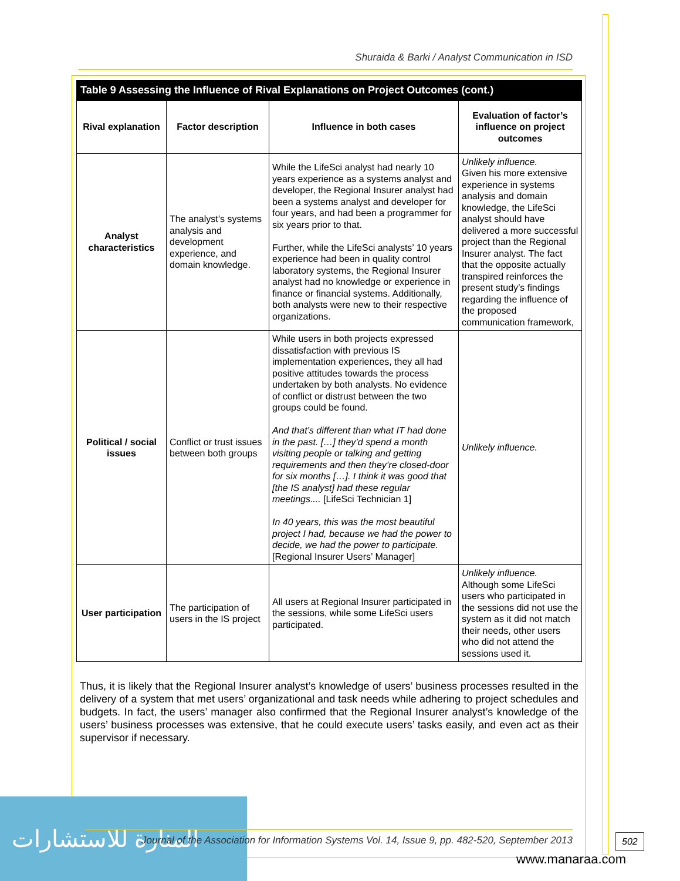Shuraida & Barki / Analyst Communication in ISD
| Table 9 Assessing the Influence of Rival Explanations on Project Outcomes (cont.) | | | |
| --- | --- | --- | --- |
| Rival explanation | Factor description | Influence in both cases | Evaluation of factor’s influence on project outcomes |
| Analyst characteristics | The analyst’s systems analysis and development experience, and domain knowledge. | While the LifeSci analyst had nearly 10 years experience as a systems analyst and developer, the Regional Insurer analyst had been a systems analyst and developer for four years, and had been a programmer for six years prior to that. Further, while the LifeSci analysts’ 10 years experience had been in quality control laboratory systems, the Regional Insurer analyst had no knowledge or experience in finance or financial systems. Additionally, both analysts were new to their respective organizations. | Unlikely influence. Given his more extensive experience in systems analysis and domain knowledge, the LifeSci analyst should have delivered a more successful project than the Regional Insurer analyst. The fact that the opposite actually transpired reinforces the present study’s findings regarding the influence of the proposed communication framework, |
| Political / social issues | Conflict or trust issues between both groups | While users in both projects expressed dissatisfaction with previous IS implementation experiences, they all had positive attitudes towards the process undertaken by both analysts. No evidence of conflict or distrust between the two groups could be found. And that’s different than what IT had done in the past. […] they’d spend a month visiting people or talking and getting requirements and then they’re closed-door for six months […]. I think it was good that [the IS analyst] had these regular meetings.... [LifeSci Technician 1] In 40 years, this was the most beautiful project I had, because we had the power to decide, we had the power to participate. [Regional Insurer Users’ Manager] | Unlikely influence. |
| User participation | The participation of users in the IS project | All users at Regional Insurer participated in the sessions, while some LifeSci users participated. | Unlikely influence. Although some LifeSci users who participated in the sessions did not use the system as it did not match their needs, other users who did not attend the sessions used it. |
Thus, it is likely that the Regional Insurer analyst’s knowledge of users’ business processes resulted in the delivery of a system that met users’ organizational and task needs while adhering to project schedules and budgets. In fact, the users’ manager also confirmed that the Regional Insurer analyst’s knowledge of the users’ business processes was extensive, that he could execute users’ tasks easily, and even act as their supervisor if necessary.
المنارة للاستشارات
Journal of the Association for Information Systems Vol. 14, Issue 9, pp. 482-520, September 2013
502
www.manaraa.com